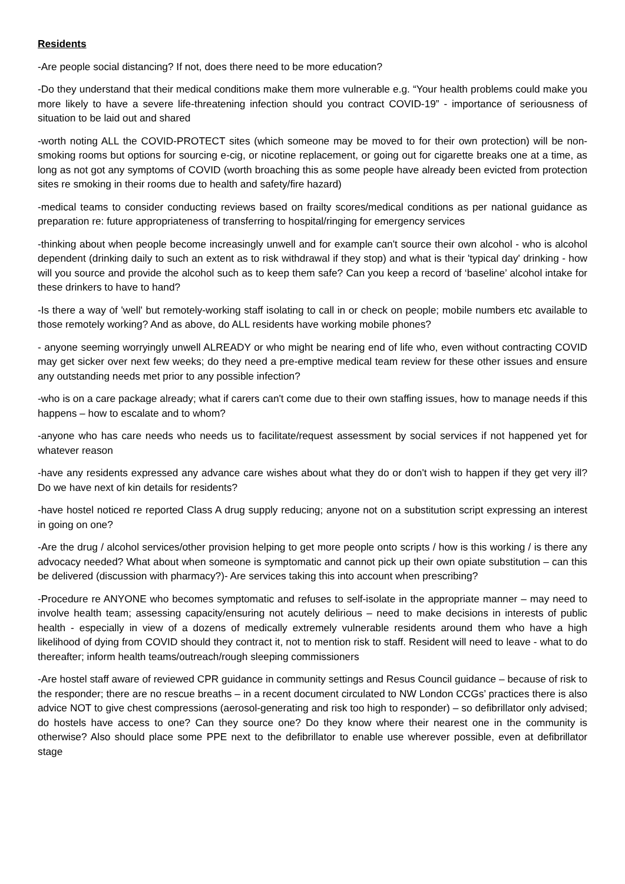Residents
-Are people social distancing? If not, does there need to be more education?
-Do they understand that their medical conditions make them more vulnerable e.g. “Your health problems could make you more likely to have a severe life-threatening infection should you contract COVID-19” - importance of seriousness of situation to be laid out and shared
-worth noting ALL the COVID-PROTECT sites (which someone may be moved to for their own protection) will be non-smoking rooms but options for sourcing e-cig, or nicotine replacement, or going out for cigarette breaks one at a time, as long as not got any symptoms of COVID (worth broaching this as some people have already been evicted from protection sites re smoking in their rooms due to health and safety/fire hazard)
-medical teams to consider conducting reviews based on frailty scores/medical conditions as per national guidance as preparation re: future appropriateness of transferring to hospital/ringing for emergency services
-thinking about when people become increasingly unwell and for example can't source their own alcohol - who is alcohol dependent (drinking daily to such an extent as to risk withdrawal if they stop) and what is their 'typical day' drinking - how will you source and provide the alcohol such as to keep them safe? Can you keep a record of ‘baseline’ alcohol intake for these drinkers to have to hand?
-Is there a way of 'well' but remotely-working staff isolating to call in or check on people; mobile numbers etc available to those remotely working? And as above, do ALL residents have working mobile phones?
- anyone seeming worryingly unwell ALREADY or who might be nearing end of life who, even without contracting COVID may get sicker over next few weeks; do they need a pre-emptive medical team review for these other issues and ensure any outstanding needs met prior to any possible infection?
-who is on a care package already; what if carers can't come due to their own staffing issues, how to manage needs if this happens – how to escalate and to whom?
-anyone who has care needs who needs us to facilitate/request assessment by social services if not happened yet for whatever reason
-have any residents expressed any advance care wishes about what they do or don't wish to happen if they get very ill? Do we have next of kin details for residents?
-have hostel noticed re reported Class A drug supply reducing; anyone not on a substitution script expressing an interest in going on one?
-Are the drug / alcohol services/other provision helping to get more people onto scripts / how is this working / is there any advocacy needed? What about when someone is symptomatic and cannot pick up their own opiate substitution – can this be delivered (discussion with pharmacy?)- Are services taking this into account when prescribing?
-Procedure re ANYONE who becomes symptomatic and refuses to self-isolate in the appropriate manner – may need to involve health team; assessing capacity/ensuring not acutely delirious – need to make decisions in interests of public health - especially in view of a dozens of medically extremely vulnerable residents around them who have a high likelihood of dying from COVID should they contract it, not to mention risk to staff. Resident will need to leave - what to do thereafter; inform health teams/outreach/rough sleeping commissioners
-Are hostel staff aware of reviewed CPR guidance in community settings and Resus Council guidance – because of risk to the responder; there are no rescue breaths – in a recent document circulated to NW London CCGs’ practices there is also advice NOT to give chest compressions (aerosol-generating and risk too high to responder) – so defibrillator only advised; do hostels have access to one? Can they source one? Do they know where their nearest one in the community is otherwise? Also should place some PPE next to the defibrillator to enable use wherever possible, even at defibrillator stage